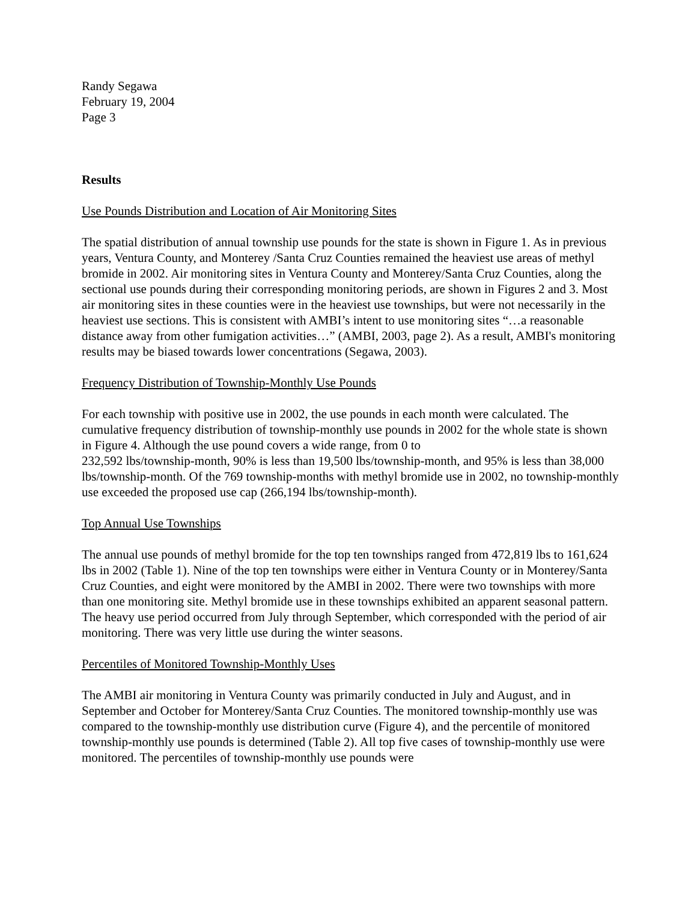Randy Segawa
February 19, 2004
Page 3
Results
Use Pounds Distribution and Location of Air Monitoring Sites
The spatial distribution of annual township use pounds for the state is shown in Figure 1. As in previous years, Ventura County, and Monterey /Santa Cruz Counties remained the heaviest use areas of methyl bromide in 2002. Air monitoring sites in Ventura County and Monterey/Santa Cruz Counties, along the sectional use pounds during their corresponding monitoring periods, are shown in Figures 2 and 3. Most air monitoring sites in these counties were in the heaviest use townships, but were not necessarily in the heaviest use sections. This is consistent with AMBI’s intent to use monitoring sites “…a reasonable distance away from other fumigation activities…” (AMBI, 2003, page 2). As a result, AMBI's monitoring results may be biased towards lower concentrations (Segawa, 2003).
Frequency Distribution of Township-Monthly Use Pounds
For each township with positive use in 2002, the use pounds in each month were calculated. The cumulative frequency distribution of township-monthly use pounds in 2002 for the whole state is shown in Figure 4. Although the use pound covers a wide range, from 0 to
232,592 lbs/township-month, 90% is less than 19,500 lbs/township-month, and 95% is less than 38,000 lbs/township-month. Of the 769 township-months with methyl bromide use in 2002, no township-monthly use exceeded the proposed use cap (266,194 lbs/township-month).
Top Annual Use Townships
The annual use pounds of methyl bromide for the top ten townships ranged from 472,819 lbs to 161,624 lbs in 2002 (Table 1). Nine of the top ten townships were either in Ventura County or in Monterey/Santa Cruz Counties, and eight were monitored by the AMBI in 2002. There were two townships with more than one monitoring site. Methyl bromide use in these townships exhibited an apparent seasonal pattern. The heavy use period occurred from July through September, which corresponded with the period of air monitoring. There was very little use during the winter seasons.
Percentiles of Monitored Township-Monthly Uses
The AMBI air monitoring in Ventura County was primarily conducted in July and August, and in September and October for Monterey/Santa Cruz Counties. The monitored township-monthly use was compared to the township-monthly use distribution curve (Figure 4), and the percentile of monitored township-monthly use pounds is determined (Table 2). All top five cases of township-monthly use were monitored. The percentiles of township-monthly use pounds were